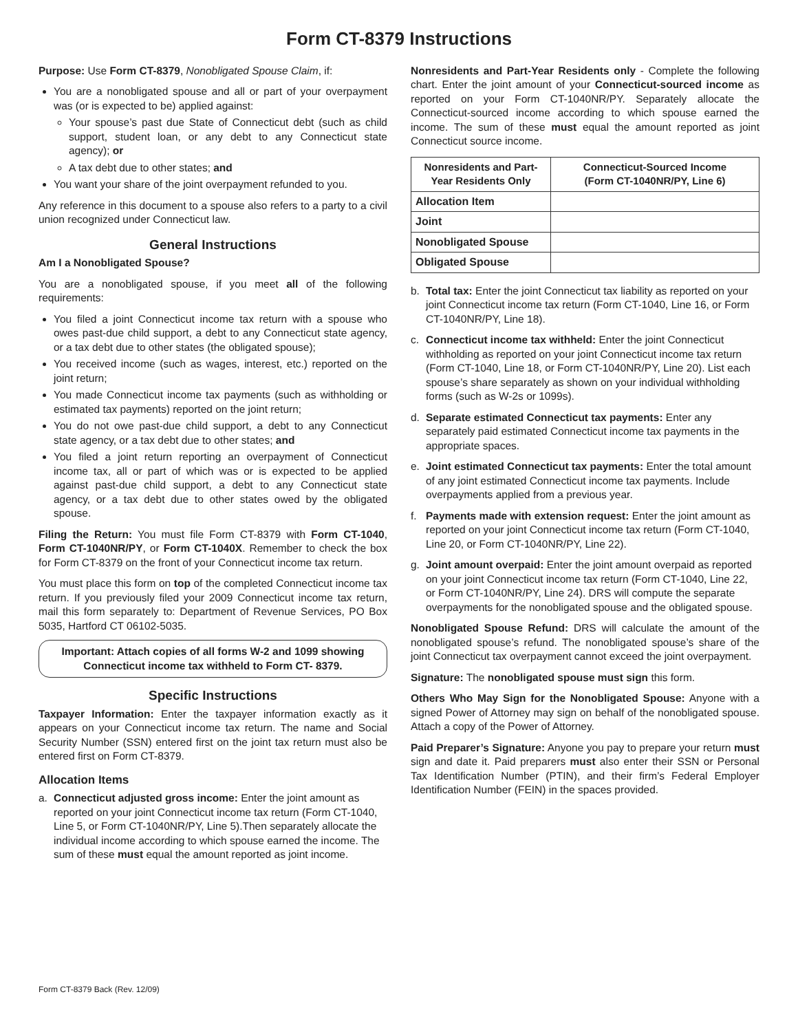Form CT-8379 Instructions
Purpose: Use Form CT-8379, Nonobligated Spouse Claim, if:
You are a nonobligated spouse and all or part of your overpayment was (or is expected to be) applied against:
Your spouse’s past due State of Connecticut debt (such as child support, student loan, or any debt to any Connecticut state agency); or
A tax debt due to other states; and
You want your share of the joint overpayment refunded to you.
Any reference in this document to a spouse also refers to a party to a civil union recognized under Connecticut law.
General Instructions
Am I a Nonobligated Spouse?
You are a nonobligated spouse, if you meet all of the following requirements:
You filed a joint Connecticut income tax return with a spouse who owes past-due child support, a debt to any Connecticut state agency, or a tax debt due to other states (the obligated spouse);
You received income (such as wages, interest, etc.) reported on the joint return;
You made Connecticut income tax payments (such as withholding or estimated tax payments) reported on the joint return;
You do not owe past-due child support, a debt to any Connecticut state agency, or a tax debt due to other states; and
You filed a joint return reporting an overpayment of Connecticut income tax, all or part of which was or is expected to be applied against past-due child support, a debt to any Connecticut state agency, or a tax debt due to other states owed by the obligated spouse.
Filing the Return: You must file Form CT-8379 with Form CT-1040, Form CT-1040NR/PY, or Form CT-1040X. Remember to check the box for Form CT-8379 on the front of your Connecticut income tax return.
You must place this form on top of the completed Connecticut income tax return. If you previously filed your 2009 Connecticut income tax return, mail this form separately to: Department of Revenue Services, PO Box 5035, Hartford CT 06102-5035.
Important: Attach copies of all forms W-2 and 1099 showing Connecticut income tax withheld to Form CT- 8379.
Specific Instructions
Taxpayer Information: Enter the taxpayer information exactly as it appears on your Connecticut income tax return. The name and Social Security Number (SSN) entered first on the joint tax return must also be entered first on Form CT-8379.
Allocation Items
a. Connecticut adjusted gross income: Enter the joint amount as reported on your joint Connecticut income tax return (Form CT-1040, Line 5, or Form CT-1040NR/PY, Line 5).Then separately allocate the individual income according to which spouse earned the income. The sum of these must equal the amount reported as joint income.
Nonresidents and Part-Year Residents only - Complete the following chart. Enter the joint amount of your Connecticut-sourced income as reported on your Form CT-1040NR/PY. Separately allocate the Connecticut-sourced income according to which spouse earned the income. The sum of these must equal the amount reported as joint Connecticut source income.
| Nonresidents and Part-Year Residents Only | Connecticut-Sourced Income (Form CT-1040NR/PY, Line 6) |
| --- | --- |
| Allocation Item | |
| Joint | |
| Nonobligated Spouse | |
| Obligated Spouse | |
b. Total tax: Enter the joint Connecticut tax liability as reported on your joint Connecticut income tax return (Form CT-1040, Line 16, or Form CT-1040NR/PY, Line 18).
c. Connecticut income tax withheld: Enter the joint Connecticut withholding as reported on your joint Connecticut income tax return (Form CT-1040, Line 18, or Form CT-1040NR/PY, Line 20). List each spouse’s share separately as shown on your individual withholding forms (such as W-2s or 1099s).
d. Separate estimated Connecticut tax payments: Enter any separately paid estimated Connecticut income tax payments in the appropriate spaces.
e. Joint estimated Connecticut tax payments: Enter the total amount of any joint estimated Connecticut income tax payments. Include overpayments applied from a previous year.
f. Payments made with extension request: Enter the joint amount as reported on your joint Connecticut income tax return (Form CT-1040, Line 20, or Form CT-1040NR/PY, Line 22).
g. Joint amount overpaid: Enter the joint amount overpaid as reported on your joint Connecticut income tax return (Form CT-1040, Line 22, or Form CT-1040NR/PY, Line 24). DRS will compute the separate overpayments for the nonobligated spouse and the obligated spouse.
Nonobligated Spouse Refund: DRS will calculate the amount of the nonobligated spouse’s refund. The nonobligated spouse’s share of the joint Connecticut tax overpayment cannot exceed the joint overpayment.
Signature: The nonobligated spouse must sign this form.
Others Who May Sign for the Nonobligated Spouse: Anyone with a signed Power of Attorney may sign on behalf of the nonobligated spouse. Attach a copy of the Power of Attorney.
Paid Preparer’s Signature: Anyone you pay to prepare your return must sign and date it. Paid preparers must also enter their SSN or Personal Tax Identification Number (PTIN), and their firm’s Federal Employer Identification Number (FEIN) in the spaces provided.
Form CT-8379 Back (Rev. 12/09)